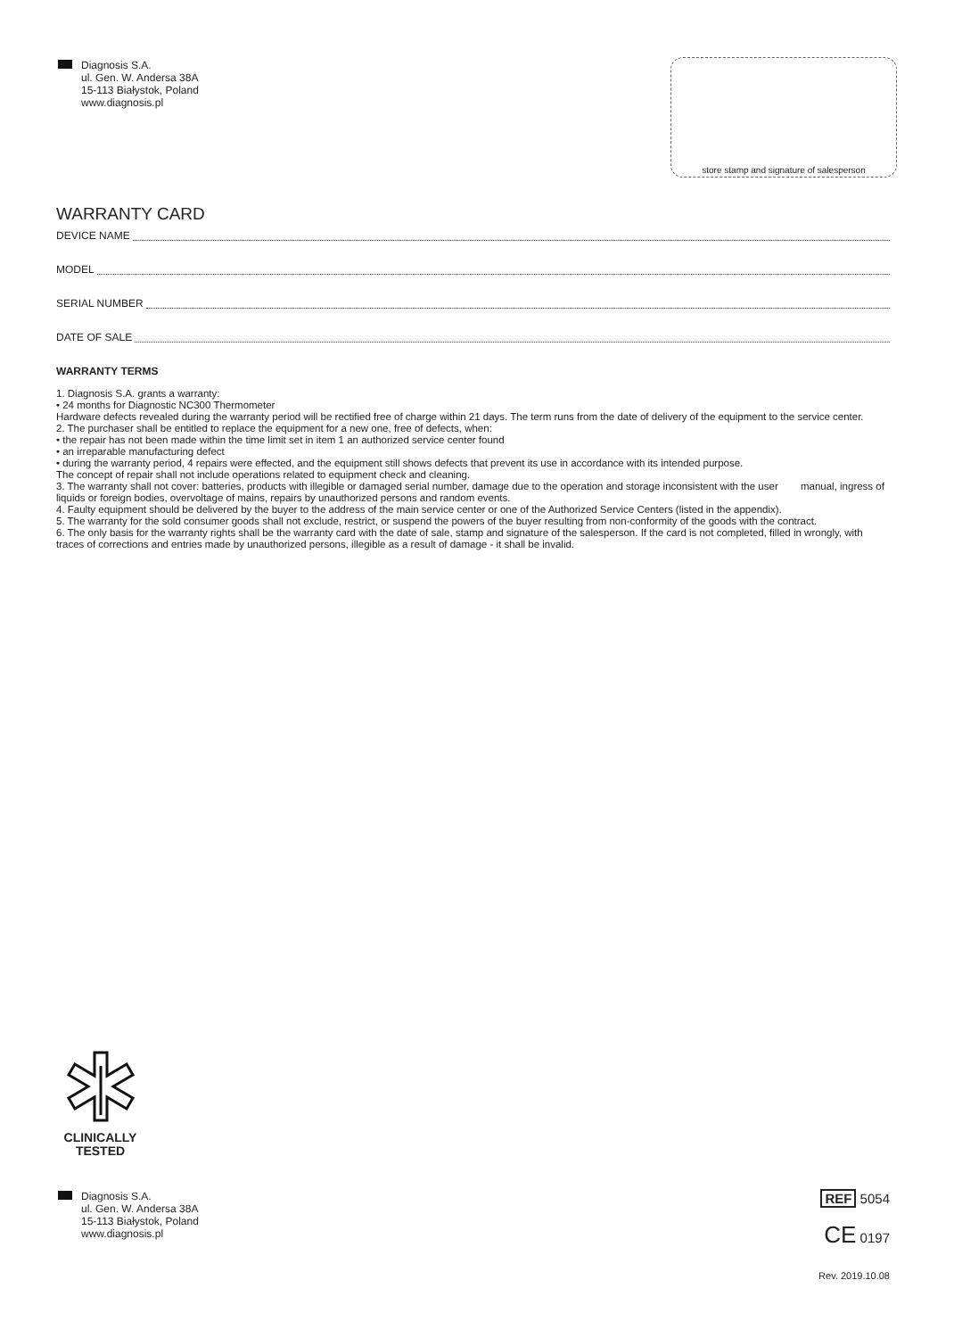Diagnosis S.A.
ul. Gen. W. Andersa 38A
15-113 Białystok, Poland
www.diagnosis.pl
store stamp and signature of salesperson
WARRANTY CARD
DEVICE NAME
MODEL
SERIAL NUMBER
DATE OF SALE
WARRANTY TERMS
1. Diagnosis S.A. grants a warranty:
• 24 months for Diagnostic NC300 Thermometer
Hardware defects revealed during the warranty period will be rectified free of charge within 21 days. The term runs from the date of delivery of the equipment to the service center.
2. The purchaser shall be entitled to replace the equipment for a new one, free of defects, when:
• the repair has not been made within the time limit set in item 1 an authorized service center found
• an irreparable manufacturing defect
• during the warranty period, 4 repairs were effected, and the equipment still shows defects that prevent its use in accordance with its intended purpose.
The concept of repair shall not include operations related to equipment check and cleaning.
3. The warranty shall not cover: batteries, products with illegible or damaged serial number, damage due to the operation and storage inconsistent with the user manual, ingress of liquids or foreign bodies, overvoltage of mains, repairs by unauthorized persons and random events.
4. Faulty equipment should be delivered by the buyer to the address of the main service center or one of the Authorized Service Centers (listed in the appendix).
5. The warranty for the sold consumer goods shall not exclude, restrict, or suspend the powers of the buyer resulting from non-conformity of the goods with the contract.
6. The only basis for the warranty rights shall be the warranty card with the date of sale, stamp and signature of the salesperson. If the card is not completed, filled in wrongly, with traces of corrections and entries made by unauthorized persons, illegible as a result of damage - it shall be invalid.
CLINICALLY
TESTED
Diagnosis S.A.
ul. Gen. W. Andersa 38A
15-113 Białystok, Poland
www.diagnosis.pl
REF 5054
CE 0197
Rev. 2019.10.08